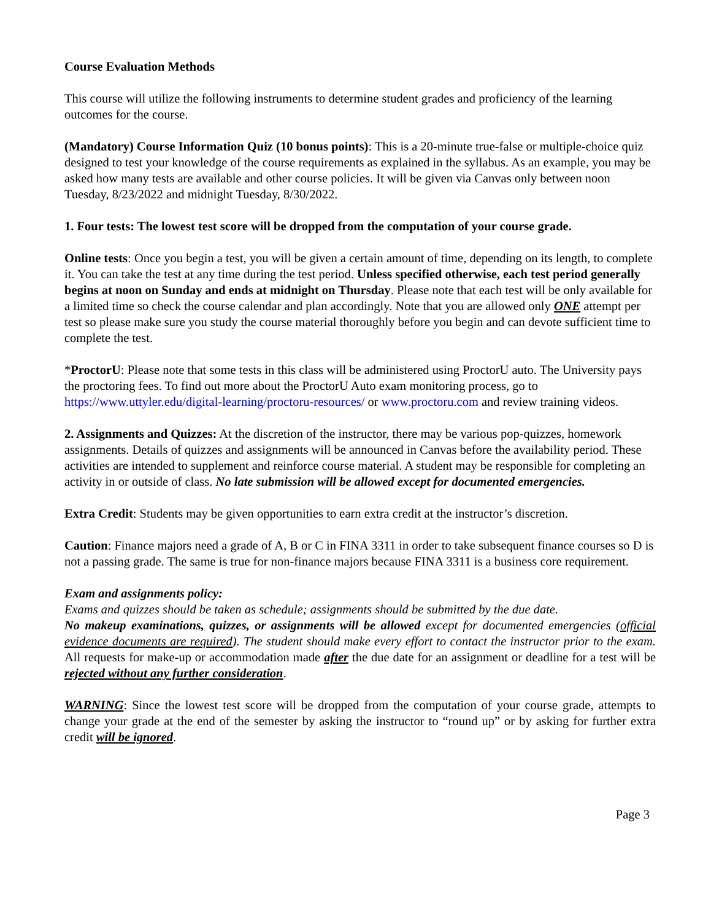Course Evaluation Methods
This course will utilize the following instruments to determine student grades and proficiency of the learning outcomes for the course.
(Mandatory) Course Information Quiz (10 bonus points): This is a 20-minute true-false or multiple-choice quiz designed to test your knowledge of the course requirements as explained in the syllabus. As an example, you may be asked how many tests are available and other course policies. It will be given via Canvas only between noon Tuesday, 8/23/2022 and midnight Tuesday, 8/30/2022.
1. Four tests: The lowest test score will be dropped from the computation of your course grade.
Online tests: Once you begin a test, you will be given a certain amount of time, depending on its length, to complete it. You can take the test at any time during the test period. Unless specified otherwise, each test period generally begins at noon on Sunday and ends at midnight on Thursday. Please note that each test will be only available for a limited time so check the course calendar and plan accordingly. Note that you are allowed only ONE attempt per test so please make sure you study the course material thoroughly before you begin and can devote sufficient time to complete the test.
*ProctorU: Please note that some tests in this class will be administered using ProctorU auto. The University pays the proctoring fees. To find out more about the ProctorU Auto exam monitoring process, go to https://www.uttyler.edu/digital-learning/proctoru-resources/ or www.proctoru.com and review training videos.
2. Assignments and Quizzes: At the discretion of the instructor, there may be various pop-quizzes, homework assignments. Details of quizzes and assignments will be announced in Canvas before the availability period. These activities are intended to supplement and reinforce course material. A student may be responsible for completing an activity in or outside of class. No late submission will be allowed except for documented emergencies.
Extra Credit: Students may be given opportunities to earn extra credit at the instructor’s discretion.
Caution: Finance majors need a grade of A, B or C in FINA 3311 in order to take subsequent finance courses so D is not a passing grade. The same is true for non-finance majors because FINA 3311 is a business core requirement.
Exam and assignments policy:
Exams and quizzes should be taken as schedule; assignments should be submitted by the due date.
No makeup examinations, quizzes, or assignments will be allowed except for documented emergencies (official evidence documents are required). The student should make every effort to contact the instructor prior to the exam. All requests for make-up or accommodation made after the due date for an assignment or deadline for a test will be rejected without any further consideration.
WARNING: Since the lowest test score will be dropped from the computation of your course grade, attempts to change your grade at the end of the semester by asking the instructor to “round up” or by asking for further extra credit will be ignored.
Page 3